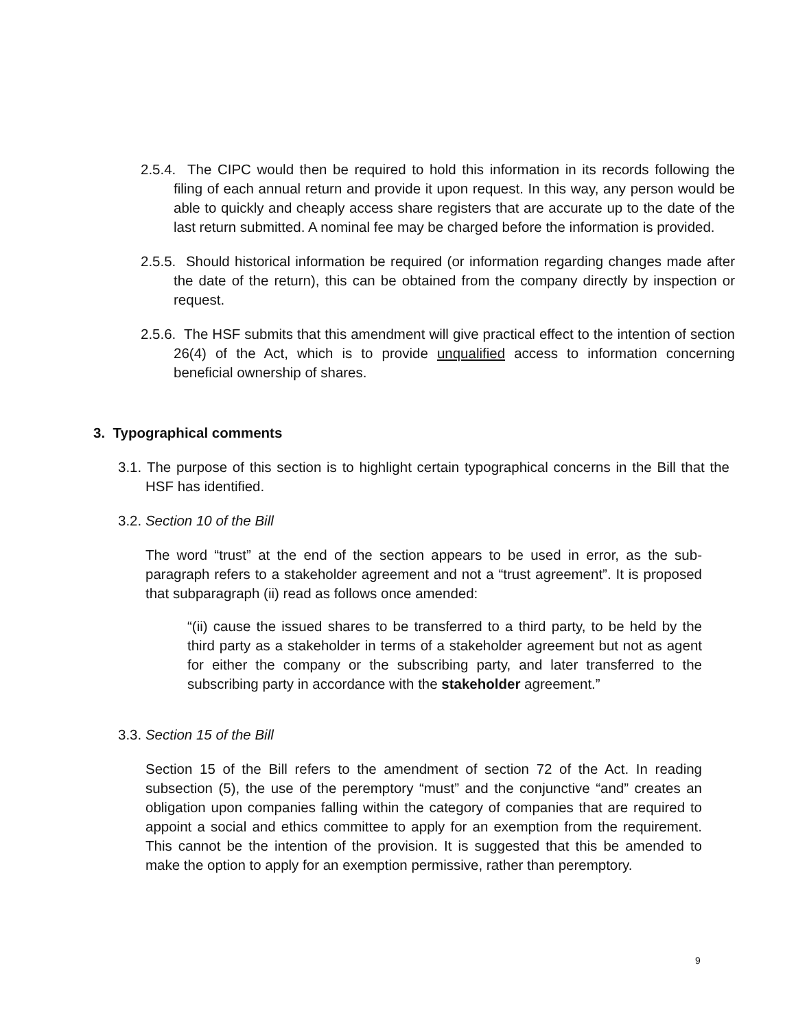2.5.4. The CIPC would then be required to hold this information in its records following the filing of each annual return and provide it upon request. In this way, any person would be able to quickly and cheaply access share registers that are accurate up to the date of the last return submitted. A nominal fee may be charged before the information is provided.
2.5.5. Should historical information be required (or information regarding changes made after the date of the return), this can be obtained from the company directly by inspection or request.
2.5.6. The HSF submits that this amendment will give practical effect to the intention of section 26(4) of the Act, which is to provide unqualified access to information concerning beneficial ownership of shares.
3. Typographical comments
3.1. The purpose of this section is to highlight certain typographical concerns in the Bill that the HSF has identified.
3.2. Section 10 of the Bill
The word “trust” at the end of the section appears to be used in error, as the sub-paragraph refers to a stakeholder agreement and not a “trust agreement”. It is proposed that subparagraph (ii) read as follows once amended:
“(ii) cause the issued shares to be transferred to a third party, to be held by the third party as a stakeholder in terms of a stakeholder agreement but not as agent for either the company or the subscribing party, and later transferred to the subscribing party in accordance with the stakeholder agreement.”
3.3. Section 15 of the Bill
Section 15 of the Bill refers to the amendment of section 72 of the Act. In reading subsection (5), the use of the peremptory “must” and the conjunctive “and” creates an obligation upon companies falling within the category of companies that are required to appoint a social and ethics committee to apply for an exemption from the requirement. This cannot be the intention of the provision. It is suggested that this be amended to make the option to apply for an exemption permissive, rather than peremptory.
9